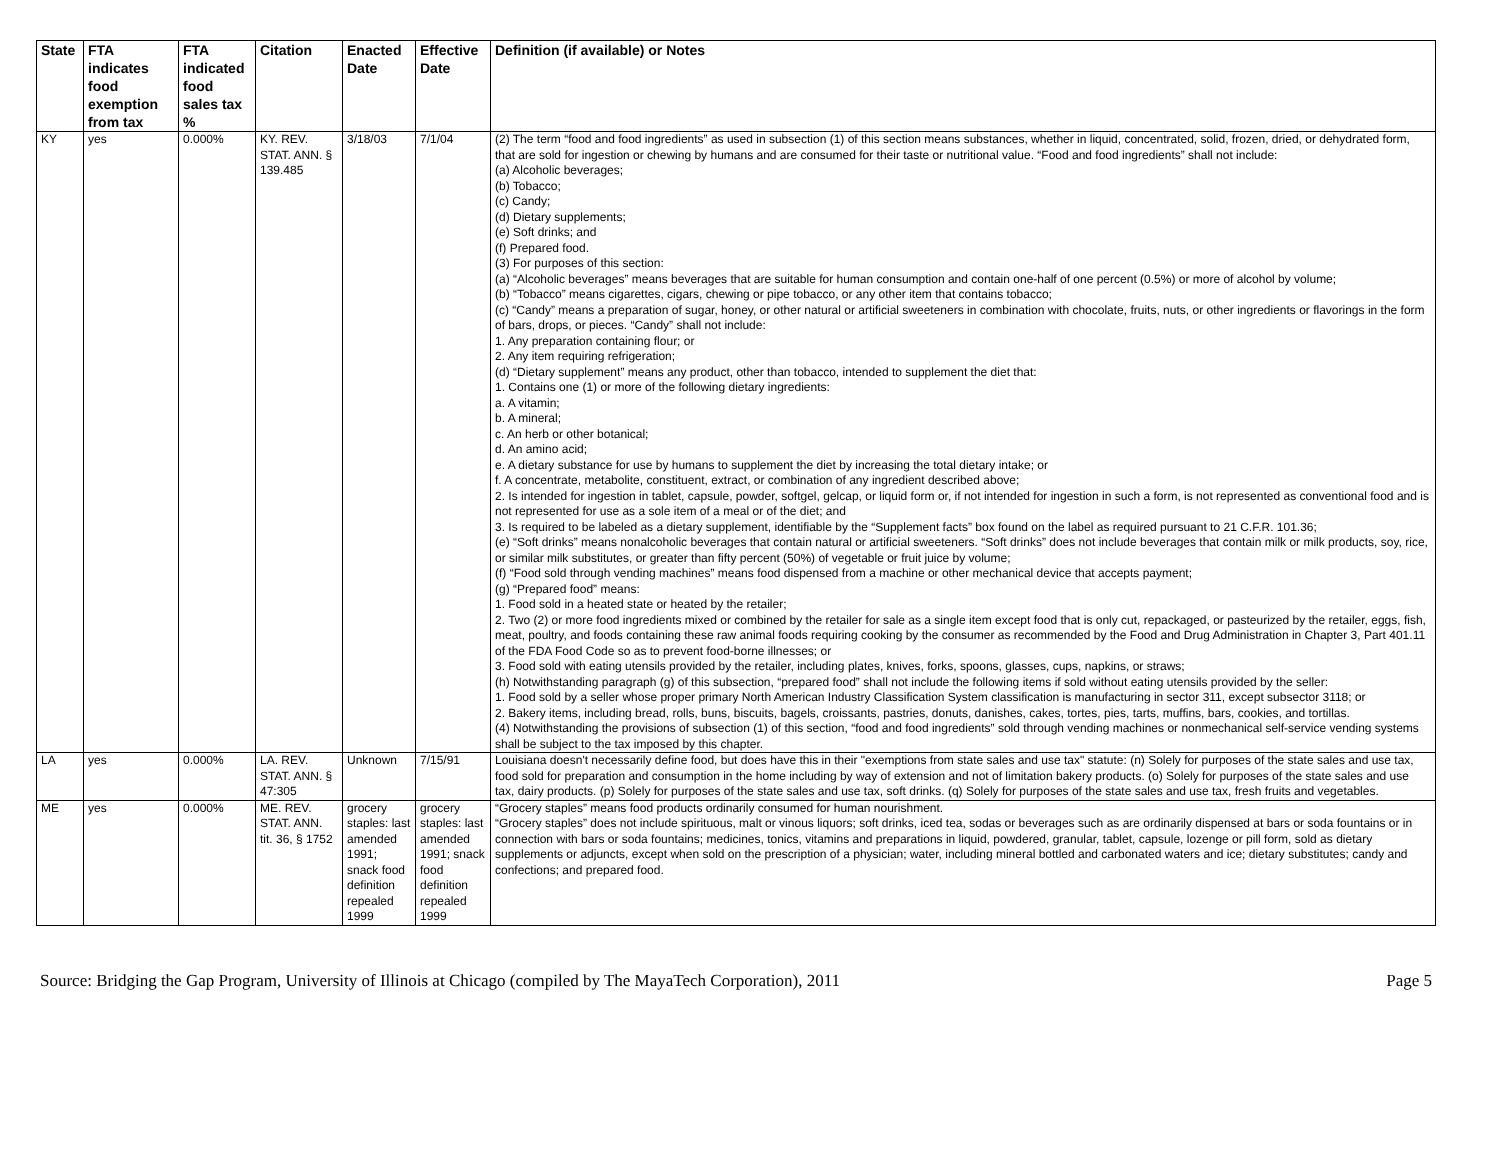| State | FTA indicates food exemption from tax | FTA indicated food sales tax % | Citation | Enacted Date | Effective Date | Definition (if available) or Notes |
| --- | --- | --- | --- | --- | --- | --- |
| KY | yes | 0.000% | KY. REV. STAT. ANN. § 139.485 | 3/18/03 | 7/1/04 | (2) The term “food and food ingredients” as used in subsection (1) of this section means substances, whether in liquid, concentrated, solid, frozen, dried, or dehydrated form, that are sold for ingestion or chewing by humans and are consumed for their taste or nutritional value. “Food and food ingredients” shall not include: (a) Alcoholic beverages; (b) Tobacco; (c) Candy; (d) Dietary supplements; (e) Soft drinks; and (f) Prepared food. (3) For purposes of this section: (a) “Alcoholic beverages” means beverages that are suitable for human consumption and contain one-half of one percent (0.5%) or more of alcohol by volume; (b) “Tobacco” means cigarettes, cigars, chewing or pipe tobacco, or any other item that contains tobacco; (c) “Candy” means a preparation of sugar, honey, or other natural or artificial sweeteners in combination with chocolate, fruits, nuts, or other ingredients or flavorings in the form of bars, drops, or pieces. “Candy” shall not include: 1. Any preparation containing flour; or 2. Any item requiring refrigeration; (d) “Dietary supplement” means any product, other than tobacco, intended to supplement the diet that: 1. Contains one (1) or more of the following dietary ingredients: a. A vitamin; b. A mineral; c. An herb or other botanical; d. An amino acid; e. A dietary substance for use by humans to supplement the diet by increasing the total dietary intake; or f. A concentrate, metabolite, constituent, extract, or combination of any ingredient described above; 2. Is intended for ingestion in tablet, capsule, powder, softgel, gelcap, or liquid form or, if not intended for ingestion in such a form, is not represented as conventional food and is not represented for use as a sole item of a meal or of the diet; and 3. Is required to be labeled as a dietary supplement, identifiable by the “Supplement facts” box found on the label as required pursuant to 21 C.F.R. 101.36; (e) “Soft drinks” means nonalcoholic beverages that contain natural or artificial sweeteners. “Soft drinks” does not include beverages that contain milk or milk products, soy, rice, or similar milk substitutes, or greater than fifty percent (50%) of vegetable or fruit juice by volume; (f) “Food sold through vending machines” means food dispensed from a machine or other mechanical device that accepts payment; (g) “Prepared food” means: 1. Food sold in a heated state or heated by the retailer; 2. Two (2) or more food ingredients mixed or combined by the retailer for sale as a single item except food that is only cut, repackaged, or pasteurized by the retailer, eggs, fish, meat, poultry, and foods containing these raw animal foods requiring cooking by the consumer as recommended by the Food and Drug Administration in Chapter 3, Part 401.11 of the FDA Food Code so as to prevent food-borne illnesses; or 3. Food sold with eating utensils provided by the retailer, including plates, knives, forks, spoons, glasses, cups, napkins, or straws; (h) Notwithstanding paragraph (g) of this subsection, “prepared food” shall not include the following items if sold without eating utensils provided by the seller: 1. Food sold by a seller whose proper primary North American Industry Classification System classification is manufacturing in sector 311, except subsector 3118; or 2. Bakery items, including bread, rolls, buns, biscuits, bagels, croissants, pastries, donuts, danishes, cakes, tortes, pies, tarts, muffins, bars, cookies, and tortillas. (4) Notwithstanding the provisions of subsection (1) of this section, “food and food ingredients” sold through vending machines or nonmechanical self-service vending systems shall be subject to the tax imposed by this chapter. |
| LA | yes | 0.000% | LA. REV. STAT. ANN. § 47:305 | Unknown | 7/15/91 | Louisiana doesn't necessarily define food, but does have this in their "exemptions from state sales and use tax" statute: (n) Solely for purposes of the state sales and use tax, food sold for preparation and consumption in the home including by way of extension and not of limitation bakery products. (o) Solely for purposes of the state sales and use tax, dairy products. (p) Solely for purposes of the state sales and use tax, soft drinks. (q) Solely for purposes of the state sales and use tax, fresh fruits and vegetables. |
| ME | yes | 0.000% | ME. REV. STAT. ANN. tit. 36, § 1752 | grocery staples: last amended 1991; snack food definition repealed 1999 | grocery staples: last amended 1991; snack food definition repealed 1999 | “Grocery staples” means food products ordinarily consumed for human nourishment. “Grocery staples” does not include spirituous, malt or vinous liquors; soft drinks, iced tea, sodas or beverages such as are ordinarily dispensed at bars or soda fountains or in connection with bars or soda fountains; medicines, tonics, vitamins and preparations in liquid, powdered, granular, tablet, capsule, lozenge or pill form, sold as dietary supplements or adjuncts, except when sold on the prescription of a physician; water, including mineral bottled and carbonated waters and ice; dietary substitutes; candy and confections; and prepared food. |
Source: Bridging the Gap Program, University of Illinois at Chicago (compiled by The MayaTech Corporation), 2011 Page 5